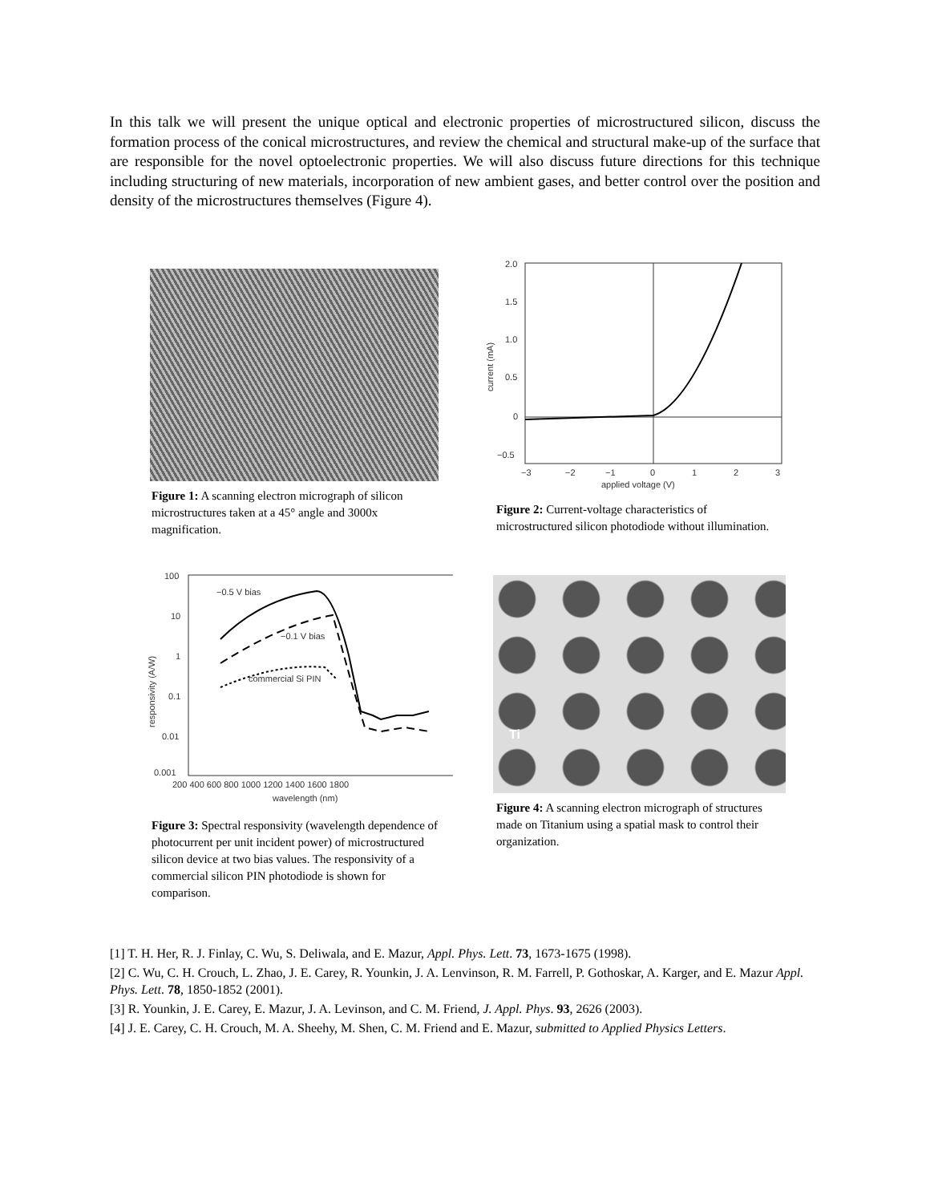In this talk we will present the unique optical and electronic properties of microstructured silicon, discuss the formation process of the conical microstructures, and review the chemical and structural make-up of the surface that are responsible for the novel optoelectronic properties. We will also discuss future directions for this technique including structuring of new materials, incorporation of new ambient gases, and better control over the position and density of the microstructures themselves (Figure 4).
Figure 1: A scanning electron micrograph of silicon microstructures taken at a 45° angle and 3000x magnification.
2.0
1.5
1.0
0.5
0
−0.5
−3
−2
−1
0
1
2
3
applied voltage (V)
current (mA)
Figure 2: Current-voltage characteristics of microstructured silicon photodiode without illumination.
−0.5 V bias
−0.1 V bias
commercial Si PIN
100
10
1
0.1
0.01
0.001
200 400 600 800 1000 1200 1400 1600 1800
wavelength (nm)
responsivity (A/W)
Figure 3: Spectral responsivity (wavelength dependence of photocurrent per unit incident power) of microstructured silicon device at two bias values. The responsivity of a commercial silicon PIN photodiode is shown for comparison.
Ti
Figure 4: A scanning electron micrograph of structures made on Titanium using a spatial mask to control their organization.
[1] T. H. Her, R. J. Finlay, C. Wu, S. Deliwala, and E. Mazur, Appl. Phys. Lett. 73, 1673-1675 (1998).
[2] C. Wu, C. H. Crouch, L. Zhao, J. E. Carey, R. Younkin, J. A. Lenvinson, R. M. Farrell, P. Gothoskar, A. Karger, and E. Mazur Appl. Phys. Lett. 78, 1850-1852 (2001).
[3] R. Younkin, J. E. Carey, E. Mazur, J. A. Levinson, and C. M. Friend, J. Appl. Phys. 93, 2626 (2003).
[4] J. E. Carey, C. H. Crouch, M. A. Sheehy, M. Shen, C. M. Friend and E. Mazur, submitted to Applied Physics Letters.